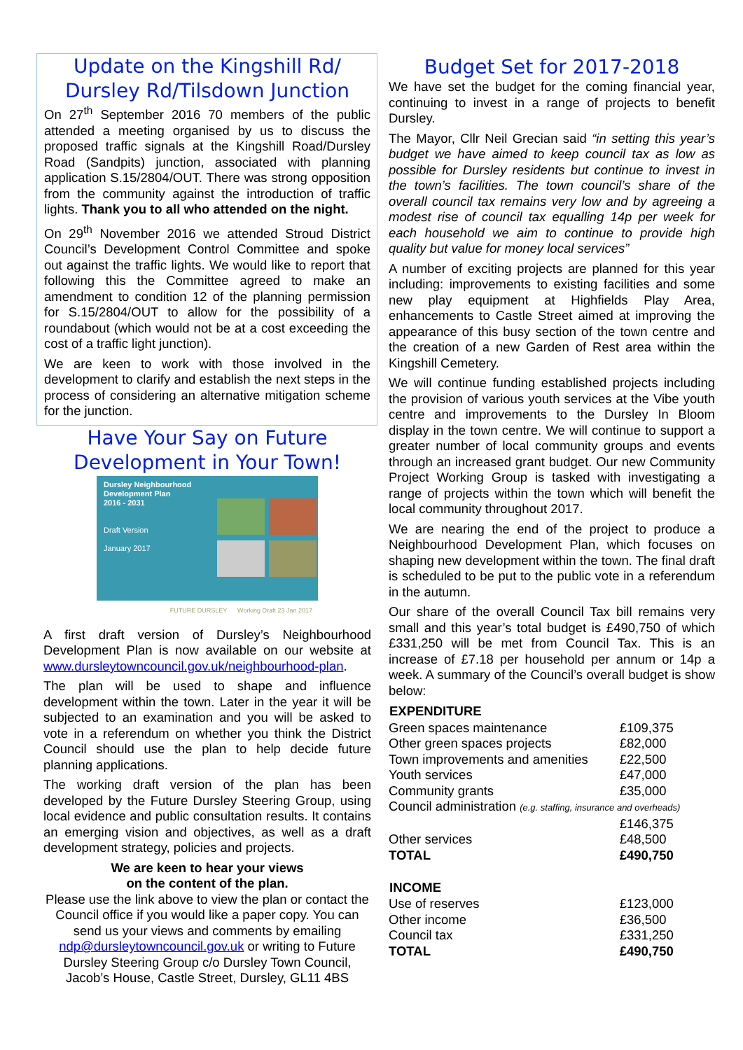Update on the Kingshill Rd/ Dursley Rd/Tilsdown Junction
On 27<sup>th</sup> September 2016 70 members of the public attended a meeting organised by us to discuss the proposed traffic signals at the Kingshill Road/Dursley Road (Sandpits) junction, associated with planning application S.15/2804/OUT. There was strong opposition from the community against the introduction of traffic lights. Thank you to all who attended on the night.
On 29<sup>th</sup> November 2016 we attended Stroud District Council’s Development Control Committee and spoke out against the traffic lights. We would like to report that following this the Committee agreed to make an amendment to condition 12 of the planning permission for S.15/2804/OUT to allow for the possibility of a roundabout (which would not be at a cost exceeding the cost of a traffic light junction).
We are keen to work with those involved in the development to clarify and establish the next steps in the process of considering an alternative mitigation scheme for the junction.
Have Your Say on Future Development in Your Town!
Dursley Neighbourhood
Development Plan
2016 - 2031
Draft Version
January 2017
FUTURE DURSLEY Working Draft 23 Jan 2017
A first draft version of Dursley’s Neighbourhood Development Plan is now available on our website at www.dursleytowncouncil.gov.uk/neighbourhood-plan.
The plan will be used to shape and influence development within the town. Later in the year it will be subjected to an examination and you will be asked to vote in a referendum on whether you think the District Council should use the plan to help decide future planning applications.
The working draft version of the plan has been developed by the Future Dursley Steering Group, using local evidence and public consultation results. It contains an emerging vision and objectives, as well as a draft development strategy, policies and projects.
We are keen to hear your views
on the content of the plan.
Please use the link above to view the plan or contact the Council office if you would like a paper copy. You can send us your views and comments by emailing ndp@dursleytowncouncil.gov.uk or writing to Future Dursley Steering Group c/o Dursley Town Council, Jacob’s House, Castle Street, Dursley, GL11 4BS
Budget Set for 2017-2018
We have set the budget for the coming financial year, continuing to invest in a range of projects to benefit Dursley.
The Mayor, Cllr Neil Grecian said “in setting this year’s budget we have aimed to keep council tax as low as possible for Dursley residents but continue to invest in the town’s facilities. The town council’s share of the overall council tax remains very low and by agreeing a modest rise of council tax equalling 14p per week for each household we aim to continue to provide high quality but value for money local services”
A number of exciting projects are planned for this year including: improvements to existing facilities and some new play equipment at Highfields Play Area, enhancements to Castle Street aimed at improving the appearance of this busy section of the town centre and the creation of a new Garden of Rest area within the Kingshill Cemetery.
We will continue funding established projects including the provision of various youth services at the Vibe youth centre and improvements to the Dursley In Bloom display in the town centre. We will continue to support a greater number of local community groups and events through an increased grant budget. Our new Community Project Working Group is tasked with investigating a range of projects within the town which will benefit the local community throughout 2017.
We are nearing the end of the project to produce a Neighbourhood Development Plan, which focuses on shaping new development within the town. The final draft is scheduled to be put to the public vote in a referendum in the autumn.
Our share of the overall Council Tax bill remains very small and this year’s total budget is £490,750 of which £331,250 will be met from Council Tax. This is an increase of £7.18 per household per annum or 14p a week. A summary of the Council’s overall budget is show below:
| EXPENDITURE | |
| --- | --- |
| Green spaces maintenance | £109,375 |
| Other green spaces projects | £82,000 |
| Town improvements and amenities | £22,500 |
| Youth services | £47,000 |
| Community grants | £35,000 |
| Council administration (e.g. staffing, insurance and overheads) | |
| | £146,375 |
| Other services | £48,500 |
| TOTAL | £490,750 |
| INCOME | |
| Use of reserves | £123,000 |
| Other income | £36,500 |
| Council tax | £331,250 |
| TOTAL | £490,750 |